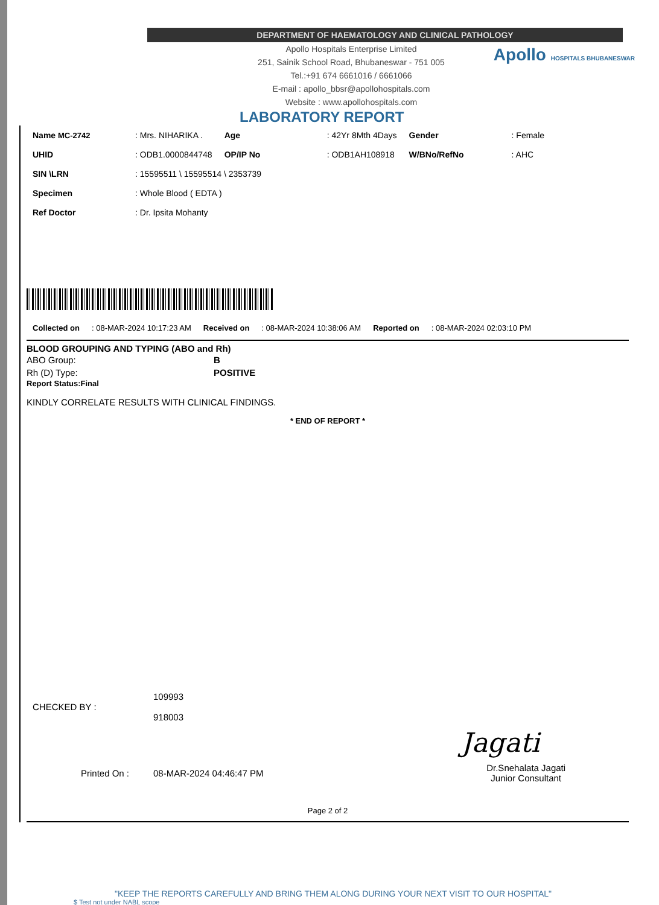DEPARTMENT OF HAEMATOLOGY AND CLINICAL PATHOLOGY
Apollo Hospitals Enterprise Limited
251, Sainik School Road, Bhubaneswar - 751 005
Tel.:+91 674 6661016 / 6661066
E-mail : apollo_bbsr@apollohospitals.com
Website : www.apollohospitals.com
Apollo HOSPITALS BHUBANESWAR
LABORATORY REPORT
| Name MC-2742 | : Mrs. NIHARIKA . | Age | : 42Yr 8Mth 4Days | Gender | : Female |
| UHID | : ODB1.0000844748 | OP/IP No | : ODB1AH108918 | W/BNo/RefNo | : AHC |
| SIN \LRN | : 15595511 \ 15595514 \ 2353739 | | | | |
| Specimen | : Whole Blood ( EDTA ) | | | | |
| Ref Doctor | : Dr. Ipsita Mohanty | | | | |
| Collected on | : 08-MAR-2024 10:17:23 AM | Received on | : 08-MAR-2024 10:38:06 AM | Reported on | : 08-MAR-2024 02:03:10 PM |
BLOOD GROUPING AND TYPING (ABO and Rh)
| ABO Group: | B |
| Rh (D) Type: | POSITIVE |
Report Status:Final
KINDLY CORRELATE RESULTS WITH CLINICAL FINDINGS.
* END OF REPORT *
| CHECKED BY : | 109993 918003 |
Jagati
| Printed On : | 08-MAR-2024 04:46:47 PM | Dr.Snehalata Jagati Junior Consultant |
Page 2 of 2
"KEEP THE REPORTS CAREFULLY AND BRING THEM ALONG DURING YOUR NEXT VISIT TO OUR HOSPITAL"
$ Test not under NABL scope